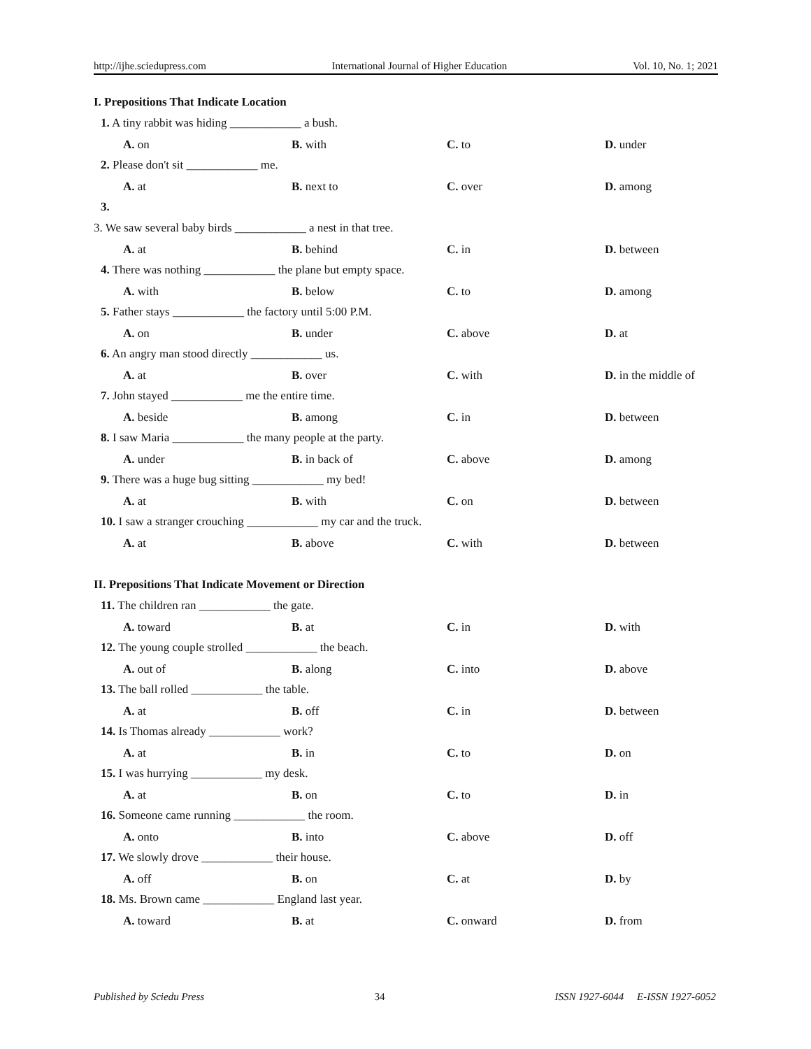http://ijhe.sciedupress.com International Journal of Higher Education Vol. 10, No. 1; 2021
I. Prepositions That Indicate Location
1. A tiny rabbit was hiding ____________ a bush.
A. on B. with C. to D. under
2. Please don't sit ____________ me.
A. at B. next to C. over D. among
3.
3. We saw several baby birds ____________ a nest in that tree.
A. at B. behind C. in D. between
4. There was nothing ____________ the plane but empty space.
A. with B. below C. to D. among
5. Father stays ____________ the factory until 5:00 P.M.
A. on B. under C. above D. at
6. An angry man stood directly ____________ us.
A. at B. over C. with D. in the middle of
7. John stayed ____________ me the entire time.
A. beside B. among C. in D. between
8. I saw Maria ____________ the many people at the party.
A. under B. in back of C. above D. among
9. There was a huge bug sitting ____________ my bed!
A. at B. with C. on D. between
10. I saw a stranger crouching ____________ my car and the truck.
A. at B. above C. with D. between
II. Prepositions That Indicate Movement or Direction
11. The children ran ____________ the gate.
A. toward B. at C. in D. with
12. The young couple strolled ____________ the beach.
A. out of B. along C. into D. above
13. The ball rolled ____________ the table.
A. at B. off C. in D. between
14. Is Thomas already ____________ work?
A. at B. in C. to D. on
15. I was hurrying ____________ my desk.
A. at B. on C. to D. in
16. Someone came running ____________ the room.
A. onto B. into C. above D. off
17. We slowly drove ____________ their house.
A. off B. on C. at D. by
18. Ms. Brown came ____________ England last year.
A. toward B. at C. onward D. from
Published by Sciedu Press 34 ISSN 1927-6044 E-ISSN 1927-6052